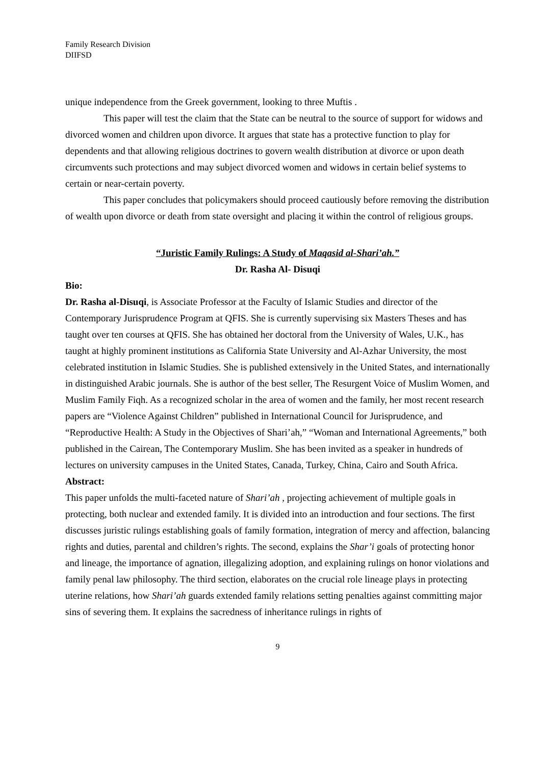Family Research Division
DIIFSD
unique independence from the Greek government, looking to three Muftis .
This paper will test the claim that the State can be neutral to the source of support for widows and divorced women and children upon divorce. It argues that state has a protective function to play for dependents and that allowing religious doctrines to govern wealth distribution at divorce or upon death circumvents such protections and may subject divorced women and widows in certain belief systems to certain or near-certain poverty.
This paper concludes that policymakers should proceed cautiously before removing the distribution of wealth upon divorce or death from state oversight and placing it within the control of religious groups.
“Juristic Family Rulings: A Study of Maqasid al-Shari’ah.”
Dr. Rasha Al- Disuqi
Bio:
Dr. Rasha al-Disuqi, is Associate Professor at the Faculty of Islamic Studies and director of the Contemporary Jurisprudence Program at QFIS. She is currently supervising six Masters Theses and has taught over ten courses at QFIS. She has obtained her doctoral from the University of Wales, U.K., has taught at highly prominent institutions as California State University and Al-Azhar University, the most celebrated institution in Islamic Studies. She is published extensively in the United States, and internationally in distinguished Arabic journals. She is author of the best seller, The Resurgent Voice of Muslim Women, and Muslim Family Fiqh. As a recognized scholar in the area of women and the family, her most recent research papers are “Violence Against Children” published in International Council for Jurisprudence, and “Reproductive Health: A Study in the Objectives of Shari’ah,” “Woman and International Agreements,” both published in the Cairean, The Contemporary Muslim. She has been invited as a speaker in hundreds of lectures on university campuses in the United States, Canada, Turkey, China, Cairo and South Africa.
Abstract:
This paper unfolds the multi-faceted nature of Shari’ah , projecting achievement of multiple goals in protecting, both nuclear and extended family. It is divided into an introduction and four sections. The first discusses juristic rulings establishing goals of family formation, integration of mercy and affection, balancing rights and duties, parental and children’s rights. The second, explains the Shar’i goals of protecting honor and lineage, the importance of agnation, illegalizing adoption, and explaining rulings on honor violations and family penal law philosophy. The third section, elaborates on the crucial role lineage plays in protecting uterine relations, how Shari’ah guards extended family relations setting penalties against committing major sins of severing them. It explains the sacredness of inheritance rulings in rights of
9